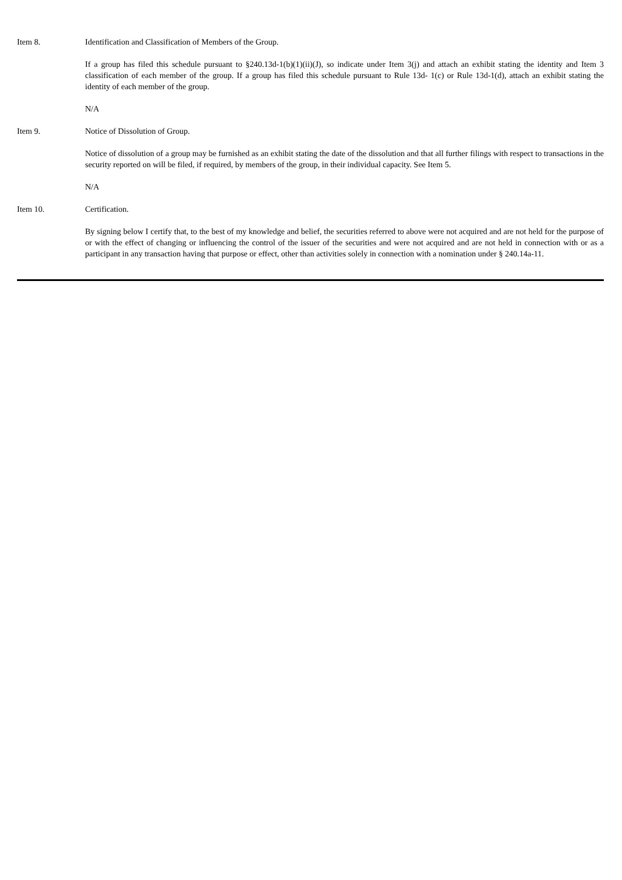Item 8. Identification and Classification of Members of the Group.
If a group has filed this schedule pursuant to §240.13d-1(b)(1)(ii)(J), so indicate under Item 3(j) and attach an exhibit stating the identity and Item 3 classification of each member of the group. If a group has filed this schedule pursuant to Rule 13d- 1(c) or Rule 13d-1(d), attach an exhibit stating the identity of each member of the group.
N/A
Item 9. Notice of Dissolution of Group.
Notice of dissolution of a group may be furnished as an exhibit stating the date of the dissolution and that all further filings with respect to transactions in the security reported on will be filed, if required, by members of the group, in their individual capacity. See Item 5.
N/A
Item 10. Certification.
By signing below I certify that, to the best of my knowledge and belief, the securities referred to above were not acquired and are not held for the purpose of or with the effect of changing or influencing the control of the issuer of the securities and were not acquired and are not held in connection with or as a participant in any transaction having that purpose or effect, other than activities solely in connection with a nomination under § 240.14a-11.